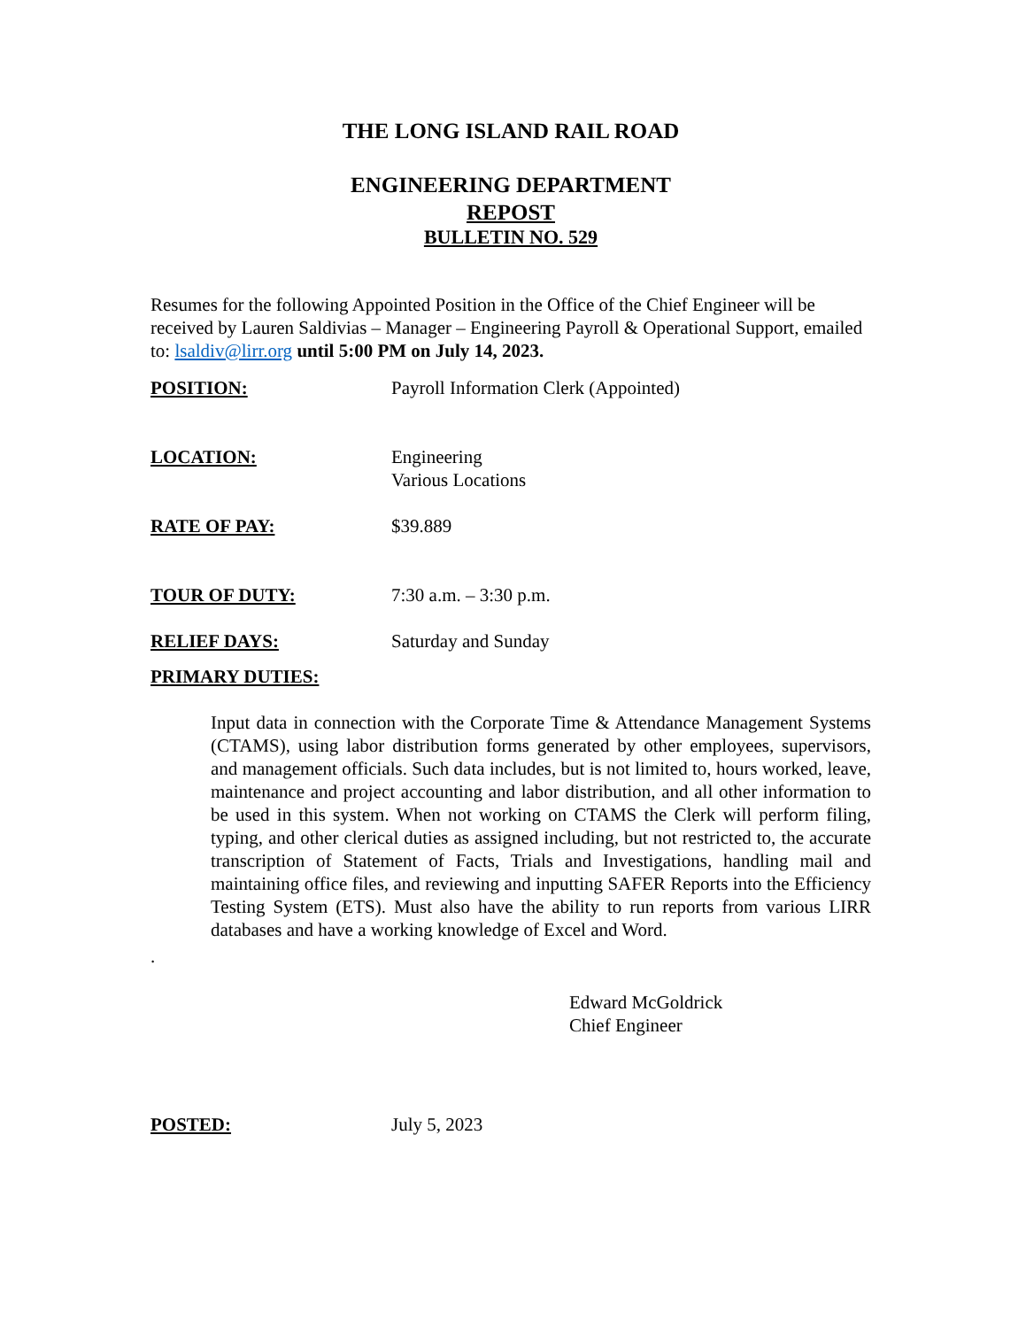THE LONG ISLAND RAIL ROAD
ENGINEERING DEPARTMENT
REPOST
BULLETIN NO. 529
Resumes for the following Appointed Position in the Office of the Chief Engineer will be received by Lauren Saldivias – Manager – Engineering Payroll & Operational Support, emailed to: lsaldiv@lirr.org until 5:00 PM on July 14, 2023.
POSITION: Payroll Information Clerk (Appointed)
LOCATION: Engineering
Various Locations
RATE OF PAY: $39.889
TOUR OF DUTY: 7:30 a.m. – 3:30 p.m.
RELIEF DAYS: Saturday and Sunday
PRIMARY DUTIES:
Input data in connection with the Corporate Time & Attendance Management Systems (CTAMS), using labor distribution forms generated by other employees, supervisors, and management officials. Such data includes, but is not limited to, hours worked, leave, maintenance and project accounting and labor distribution, and all other information to be used in this system. When not working on CTAMS the Clerk will perform filing, typing, and other clerical duties as assigned including, but not restricted to, the accurate transcription of Statement of Facts, Trials and Investigations, handling mail and maintaining office files, and reviewing and inputting SAFER Reports into the Efficiency Testing System (ETS). Must also have the ability to run reports from various LIRR databases and have a working knowledge of Excel and Word.
.
Edward McGoldrick
Chief Engineer
POSTED: July 5, 2023